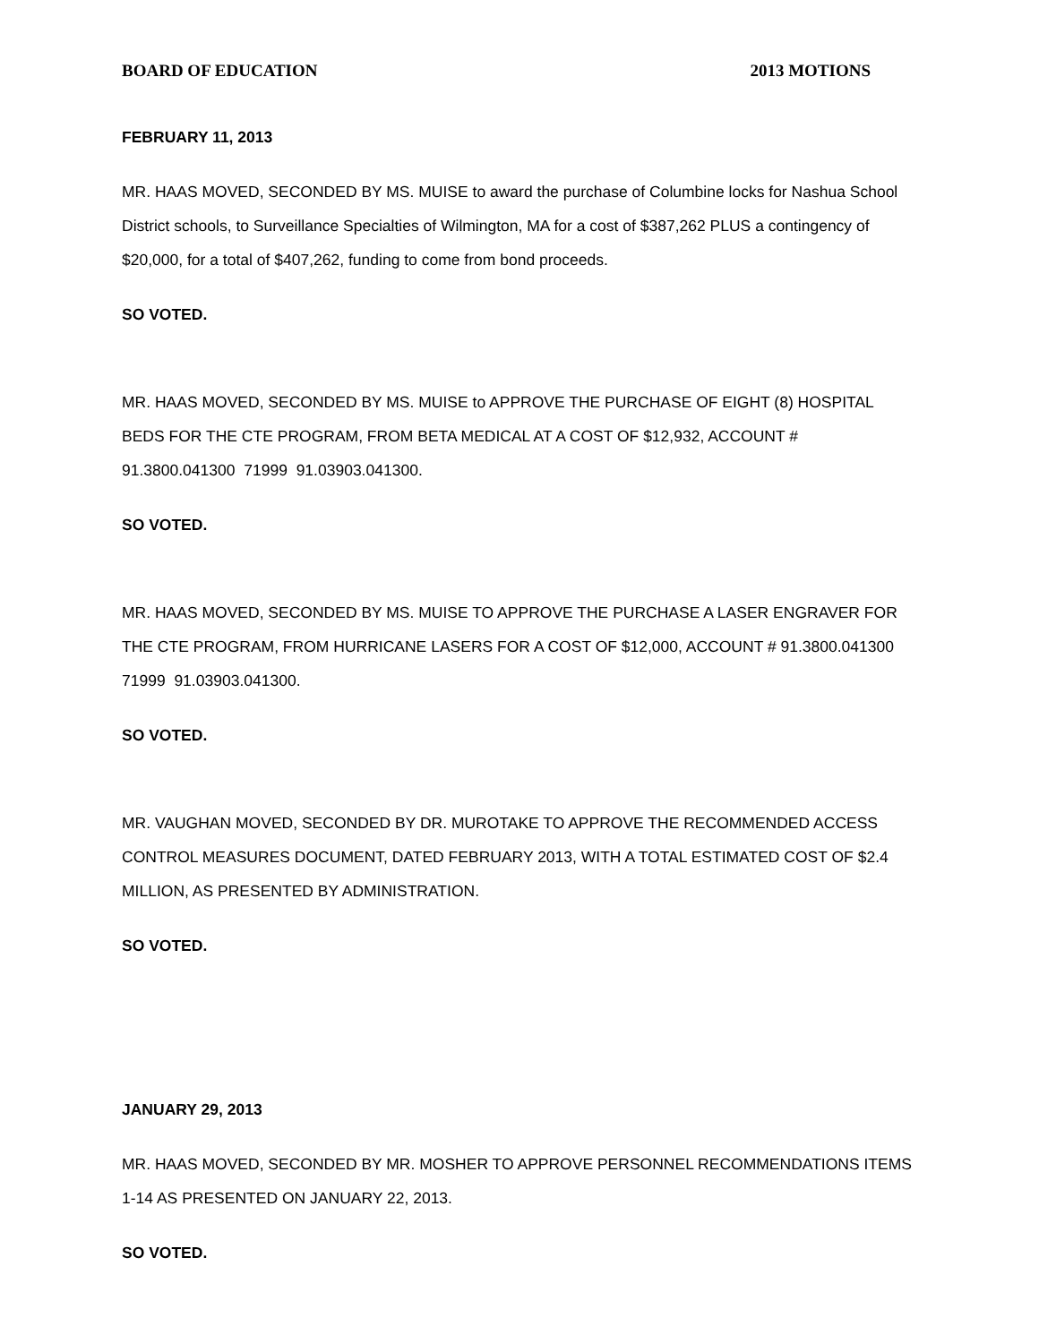BOARD OF EDUCATION 2013 MOTIONS
FEBRUARY 11, 2013
MR. HAAS MOVED, SECONDED BY MS. MUISE to award the purchase of Columbine locks for Nashua School District schools, to Surveillance Specialties of Wilmington, MA for a cost of $387,262 PLUS a contingency of $20,000, for a total of $407,262, funding to come from bond proceeds.
SO VOTED.
MR. HAAS MOVED, SECONDED BY MS. MUISE to APPROVE THE PURCHASE OF EIGHT (8) HOSPITAL BEDS FOR THE CTE PROGRAM, FROM BETA MEDICAL AT A COST OF $12,932, ACCOUNT # 91.3800.041300 71999 91.03903.041300.
SO VOTED.
MR. HAAS MOVED, SECONDED BY MS. MUISE TO APPROVE THE PURCHASE A LASER ENGRAVER FOR THE CTE PROGRAM, FROM HURRICANE LASERS FOR A COST OF $12,000, ACCOUNT # 91.3800.041300 71999 91.03903.041300.
SO VOTED.
MR. VAUGHAN MOVED, SECONDED BY DR. MUROTAKE TO APPROVE THE RECOMMENDED ACCESS CONTROL MEASURES DOCUMENT, DATED FEBRUARY 2013, WITH A TOTAL ESTIMATED COST OF $2.4 MILLION, AS PRESENTED BY ADMINISTRATION.
SO VOTED.
JANUARY 29, 2013
MR. HAAS MOVED, SECONDED BY MR. MOSHER TO APPROVE PERSONNEL RECOMMENDATIONS ITEMS 1-14 AS PRESENTED ON JANUARY 22, 2013.
SO VOTED.